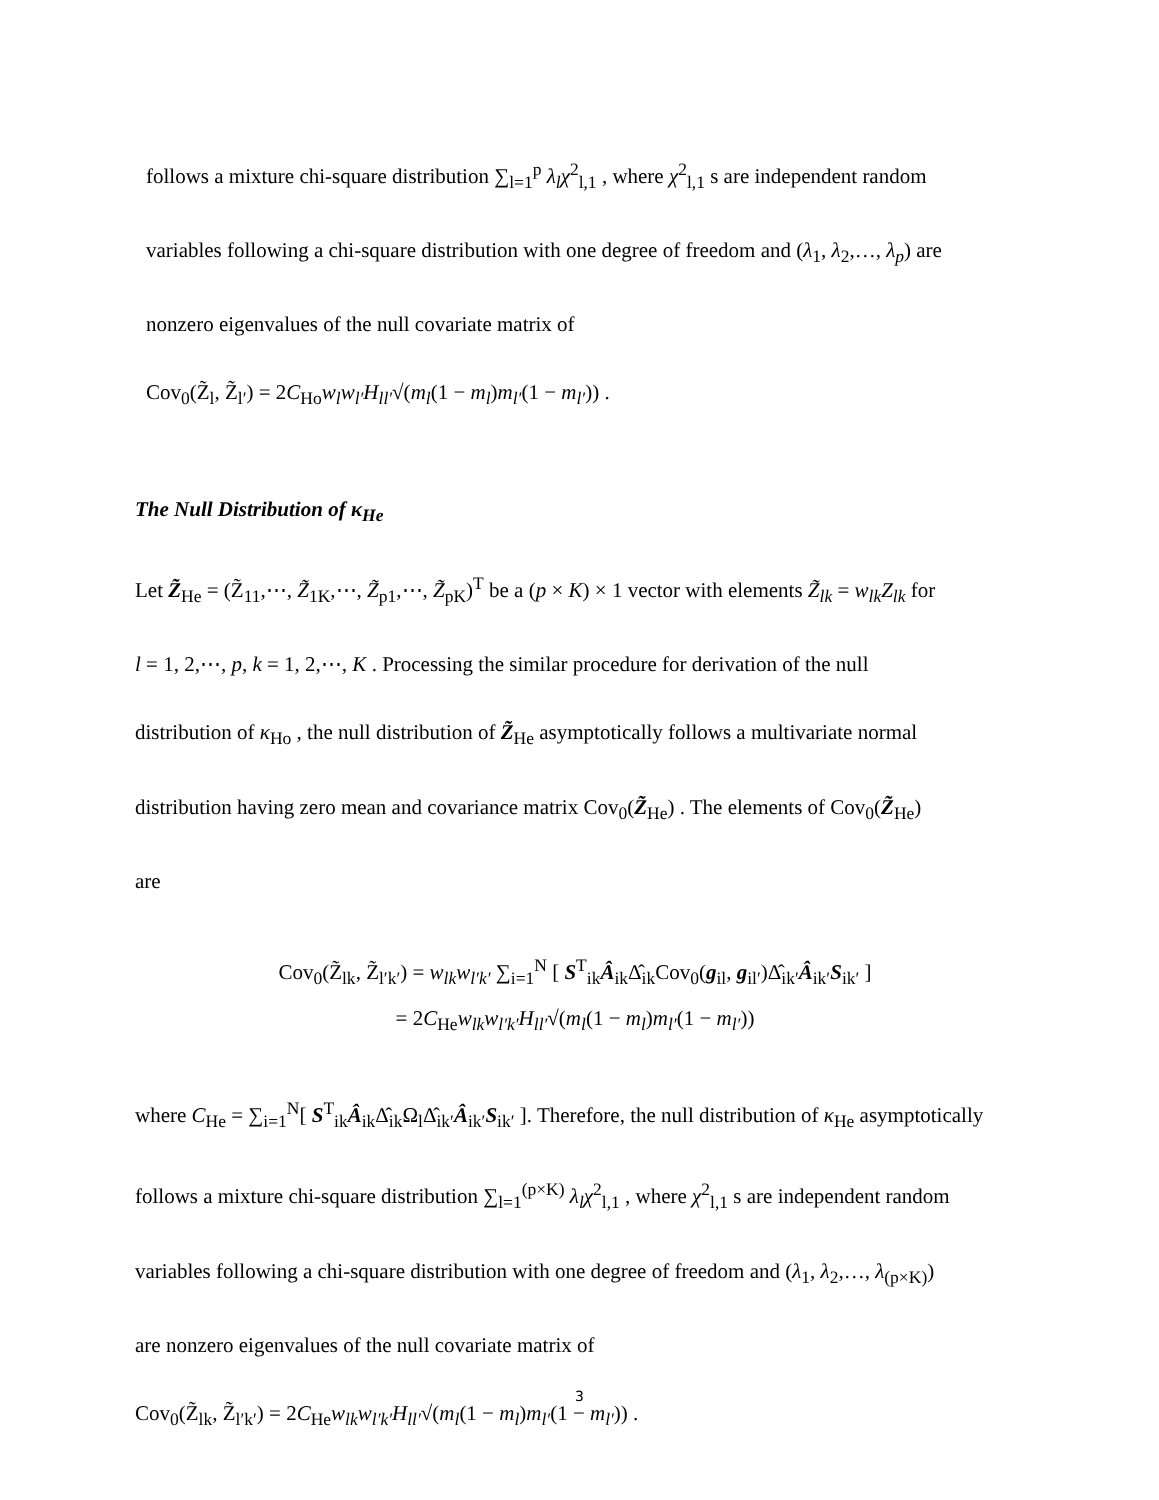follows a mixture chi-square distribution ∑<sub>l=1</sub><sup>p</sup> λ<sub>l</sub>χ<sup>2</sup><sub>l,1</sub> , where χ<sup>2</sup><sub>l,1</sub> s are independent random
variables following a chi-square distribution with one degree of freedom and (λ<sub>1</sub>, λ<sub>2</sub>,…, λ<sub>p</sub>) are
nonzero eigenvalues of the null covariate matrix of
Cov<sub>0</sub>(Z̃<sub>l</sub>, Z̃<sub>l′</sub>) = 2C<sub>Ho</sub>w<sub>l</sub>w<sub>l′</sub>H<sub>ll′</sub>√(m<sub>l</sub>(1 − m<sub>l</sub>)m<sub>l′</sub>(1 − m<sub>l′</sub>)) .
The Null Distribution of κ<sub>He</sub>
Let Z̃<sub>He</sub> = (Z̃<sub>11</sub>,⋯, Z̃<sub>1K</sub>,⋯, Z̃<sub>p1</sub>,⋯, Z̃<sub>pK</sub>)<sup>T</sup> be a (p × K) × 1 vector with elements Z̃<sub>lk</sub> = w<sub>lk</sub>Z<sub>lk</sub> for
l = 1, 2,⋯, p, k = 1, 2,⋯, K . Processing the similar procedure for derivation of the null
distribution of κ<sub>Ho</sub> , the null distribution of Z̃<sub>He</sub> asymptotically follows a multivariate normal
distribution having zero mean and covariance matrix Cov<sub>0</sub>(Z̃<sub>He</sub>) . The elements of Cov<sub>0</sub>(Z̃<sub>He</sub>)
are
Cov<sub>0</sub>(Z̃<sub>lk</sub>, Z̃<sub>l′k′</sub>) = w<sub>lk</sub>w<sub>l′k′</sub> ∑<sub>i=1</sub><sup>N</sup> [ S<sup>T</sup><sub>ik</sub>Â<sub>ik</sub>Δ̂<sub>ik</sub>Cov<sub>0</sub>(g<sub>il</sub>, g<sub>il′</sub>)Δ̂<sub>ik′</sub>Â<sub>ik′</sub>S<sub>ik′</sub> ]
= 2C<sub>He</sub>w<sub>lk</sub>w<sub>l′k′</sub>H<sub>ll′</sub>√(m<sub>l</sub>(1 − m<sub>l</sub>)m<sub>l′</sub>(1 − m<sub>l′</sub>))
where C<sub>He</sub> = ∑<sub>i=1</sub><sup>N</sup>[ S<sup>T</sup><sub>ik</sub>Â<sub>ik</sub>Δ̂<sub>ik</sub>Ω<sub>l</sub>Δ̂<sub>ik′</sub>Â<sub>ik′</sub>S<sub>ik′</sub> ]. Therefore, the null distribution of κ<sub>He</sub> asymptotically
follows a mixture chi-square distribution ∑<sub>l=1</sub><sup>(p×K)</sup> λ<sub>l</sub>χ<sup>2</sup><sub>l,1</sub> , where χ<sup>2</sup><sub>l,1</sub> s are independent random
variables following a chi-square distribution with one degree of freedom and (λ<sub>1</sub>, λ<sub>2</sub>,…, λ<sub>(p×K)</sub>)
are nonzero eigenvalues of the null covariate matrix of
Cov<sub>0</sub>(Z̃<sub>lk</sub>, Z̃<sub>l′k′</sub>) = 2C<sub>He</sub>w<sub>lk</sub>w<sub>l′k′</sub>H<sub>ll′</sub>√(m<sub>l</sub>(1 − m<sub>l</sub>)m<sub>l′</sub>(1 − m<sub>l′</sub>)) .
3